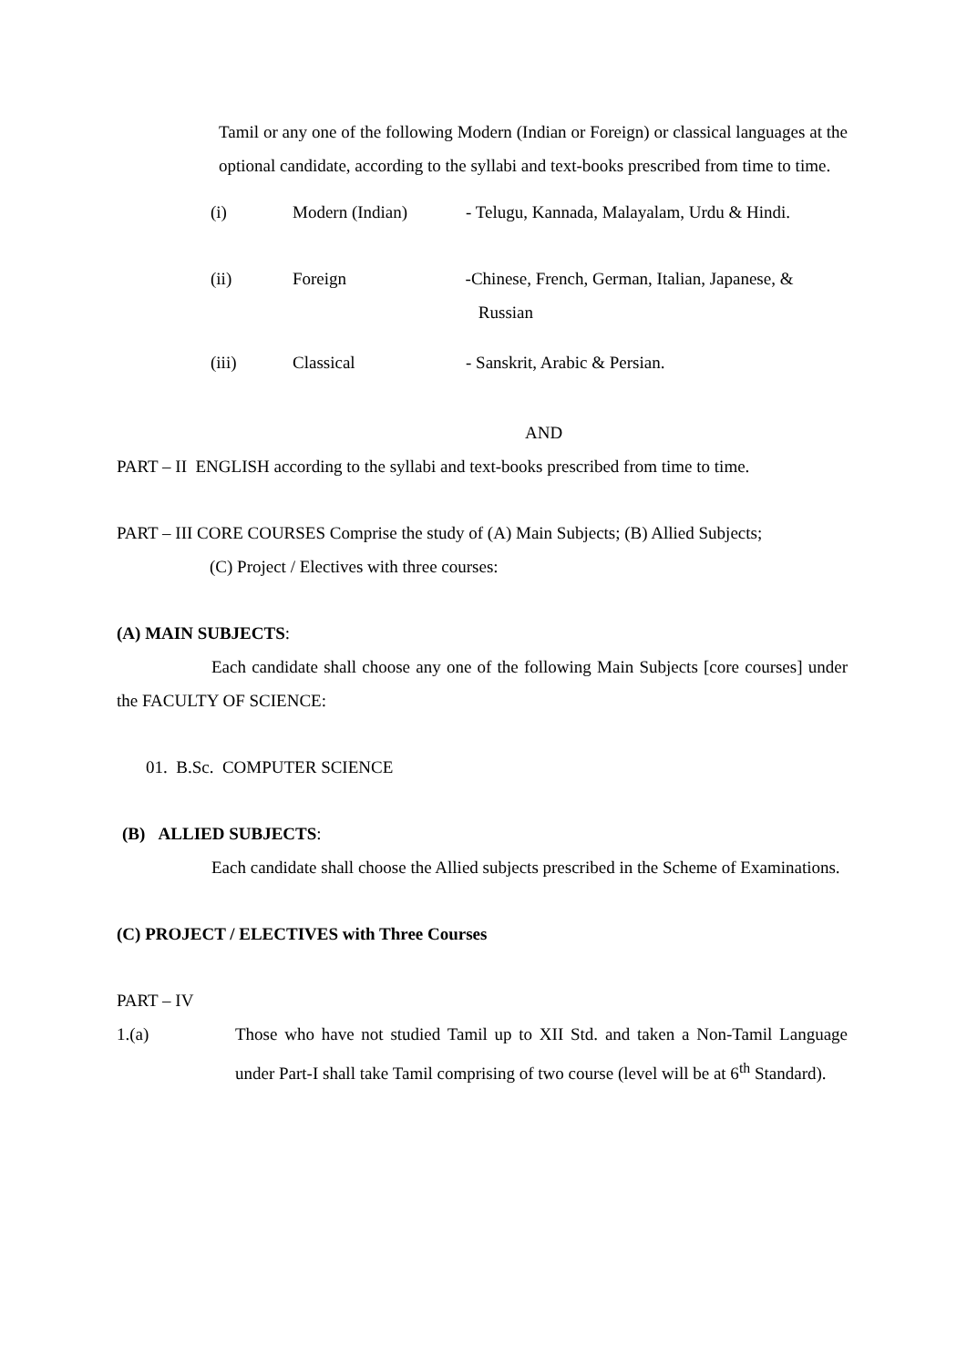Tamil or any one of the following Modern (Indian or Foreign) or classical languages at the optional candidate, according to the syllabi and text-books prescribed from time to time.
(i) Modern (Indian) - Telugu, Kannada, Malayalam, Urdu & Hindi.
(ii) Foreign -Chinese, French, German, Italian, Japanese, &
Russian
(iii) Classical - Sanskrit, Arabic & Persian.
AND
PART – II ENGLISH according to the syllabi and text-books prescribed from time to time.
PART – III CORE COURSES Comprise the study of (A) Main Subjects; (B) Allied Subjects;
(C) Project / Electives with three courses:
(A) MAIN SUBJECTS:
Each candidate shall choose any one of the following Main Subjects [core courses] under the FACULTY OF SCIENCE:
01. B.Sc. COMPUTER SCIENCE
(B) ALLIED SUBJECTS:
Each candidate shall choose the Allied subjects prescribed in the Scheme of Examinations.
(C) PROJECT / ELECTIVES with Three Courses
PART – IV
1.(a) Those who have not studied Tamil up to XII Std. and taken a Non-Tamil Language under Part-I shall take Tamil comprising of two course (level will be at 6<sup>th</sup> Standard).